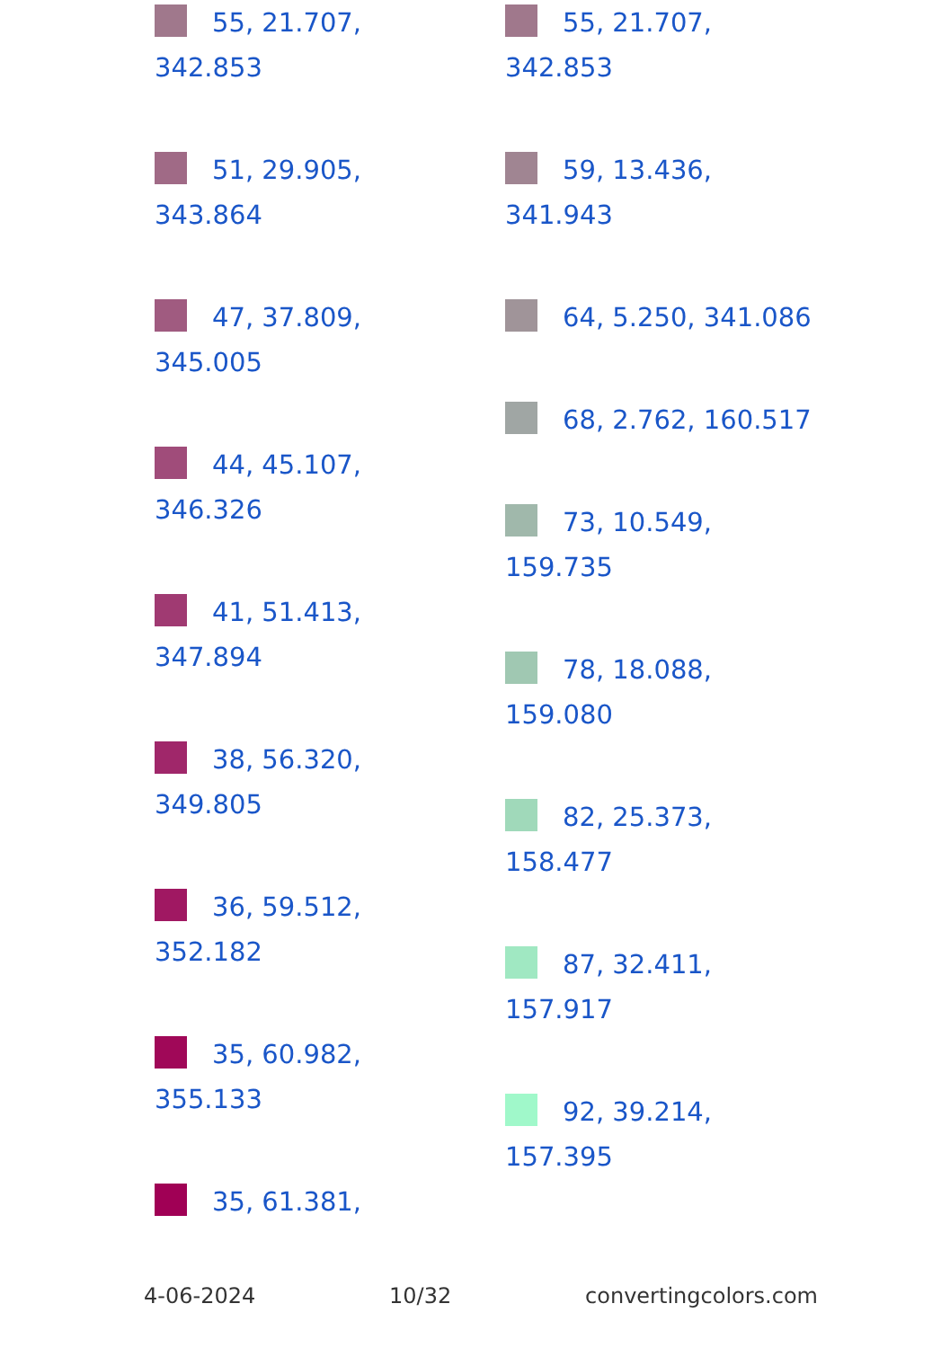55, 21.707, 342.853
51, 29.905, 343.864
47, 37.809, 345.005
44, 45.107, 346.326
41, 51.413, 347.894
38, 56.320, 349.805
36, 59.512, 352.182
35, 60.982, 355.133
35, 61.381,
55, 21.707, 342.853
59, 13.436, 341.943
64, 5.250, 341.086
68, 2.762, 160.517
73, 10.549, 159.735
78, 18.088, 159.080
82, 25.373, 158.477
87, 32.411, 157.917
92, 39.214, 157.395
4-06-2024 10/32 convertingcolors.com